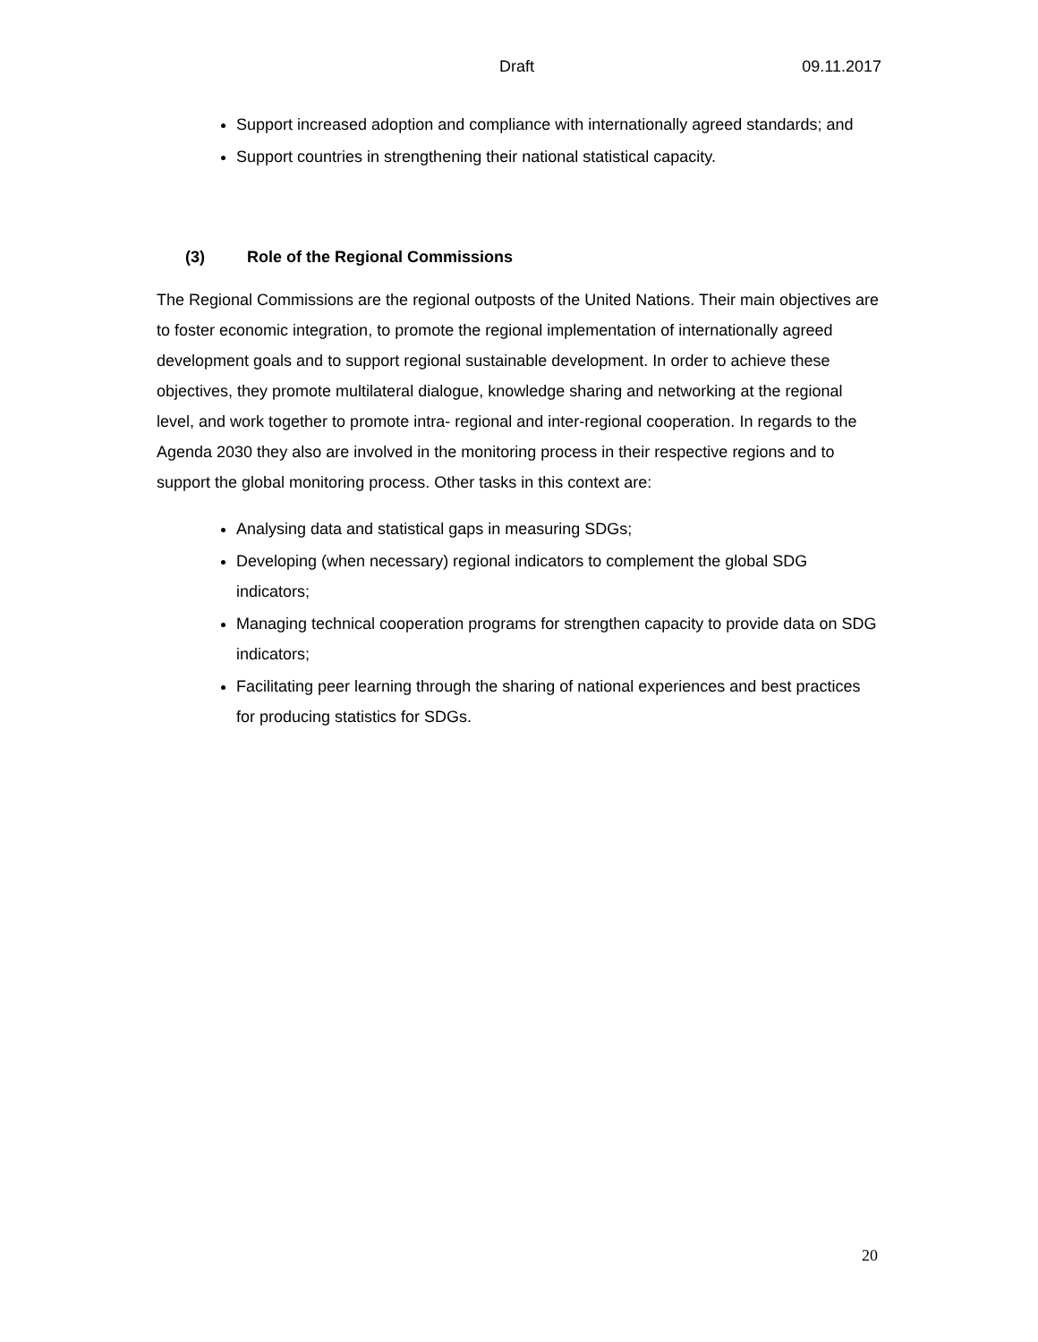Draft 09.11.2017
Support increased adoption and compliance with internationally agreed standards; and
Support countries in strengthening their national statistical capacity.
(3) Role of the Regional Commissions
The Regional Commissions are the regional outposts of the United Nations. Their main objectives are to foster economic integration, to promote the regional implementation of internationally agreed development goals and to support regional sustainable development. In order to achieve these objectives, they promote multilateral dialogue, knowledge sharing and networking at the regional level, and work together to promote intra- regional and inter-regional cooperation. In regards to the Agenda 2030 they also are involved in the monitoring process in their respective regions and to support the global monitoring process. Other tasks in this context are:
Analysing data and statistical gaps in measuring SDGs;
Developing (when necessary) regional indicators to complement the global SDG indicators;
Managing technical cooperation programs for strengthen capacity to provide data on SDG indicators;
Facilitating peer learning through the sharing of national experiences and best practices for producing statistics for SDGs.
20